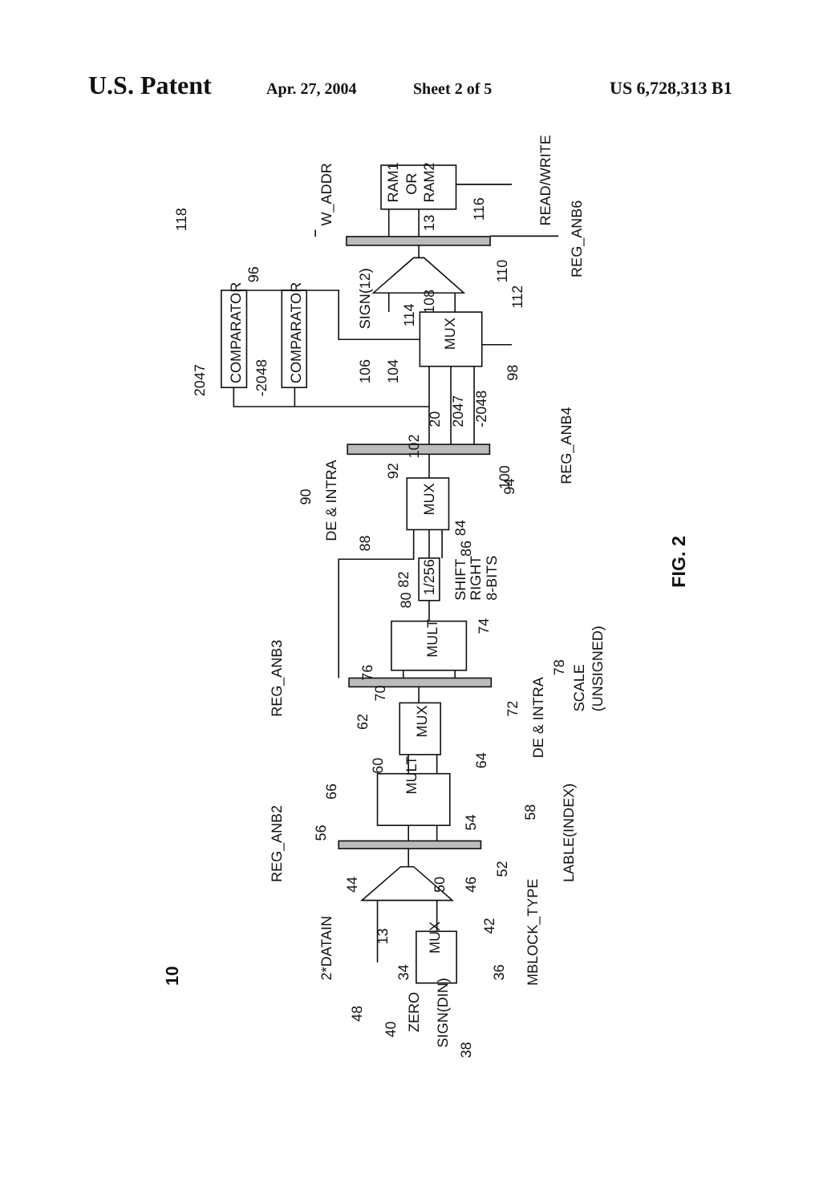U.S. Patent Apr. 27, 2004 Sheet 2 of 5 US 6,728,313 B1
MUX
MULT
MUX
MULT
1/256
MUX
MUX
COMPARATOR
COMPARATOR
RAM1
OR
RAM2
2*DATAIN
13
ZERO
SIGN(DIN)
MBLOCK_TYPE
LABLE(INDEX)
REG_ANB2
REG_ANB3
DE & INTRA
SCALE
(UNSIGNED)
SHIFT
RIGHT
8-BITS
DE & INTRA
REG_ANB4
2047
-2048
SIGN(12)
W_ADDR
READ/WRITE
REG_ANB6
20
2047
-2048
13
118
116
96
98
100
102
104
106
108
110
112
114
92
94
84
86
88
90
80
82
74
76
78
72
70
62
60
64
66
58
54
56
52
50
46
44
42
48
40
38
34
36
10
FIG. 2